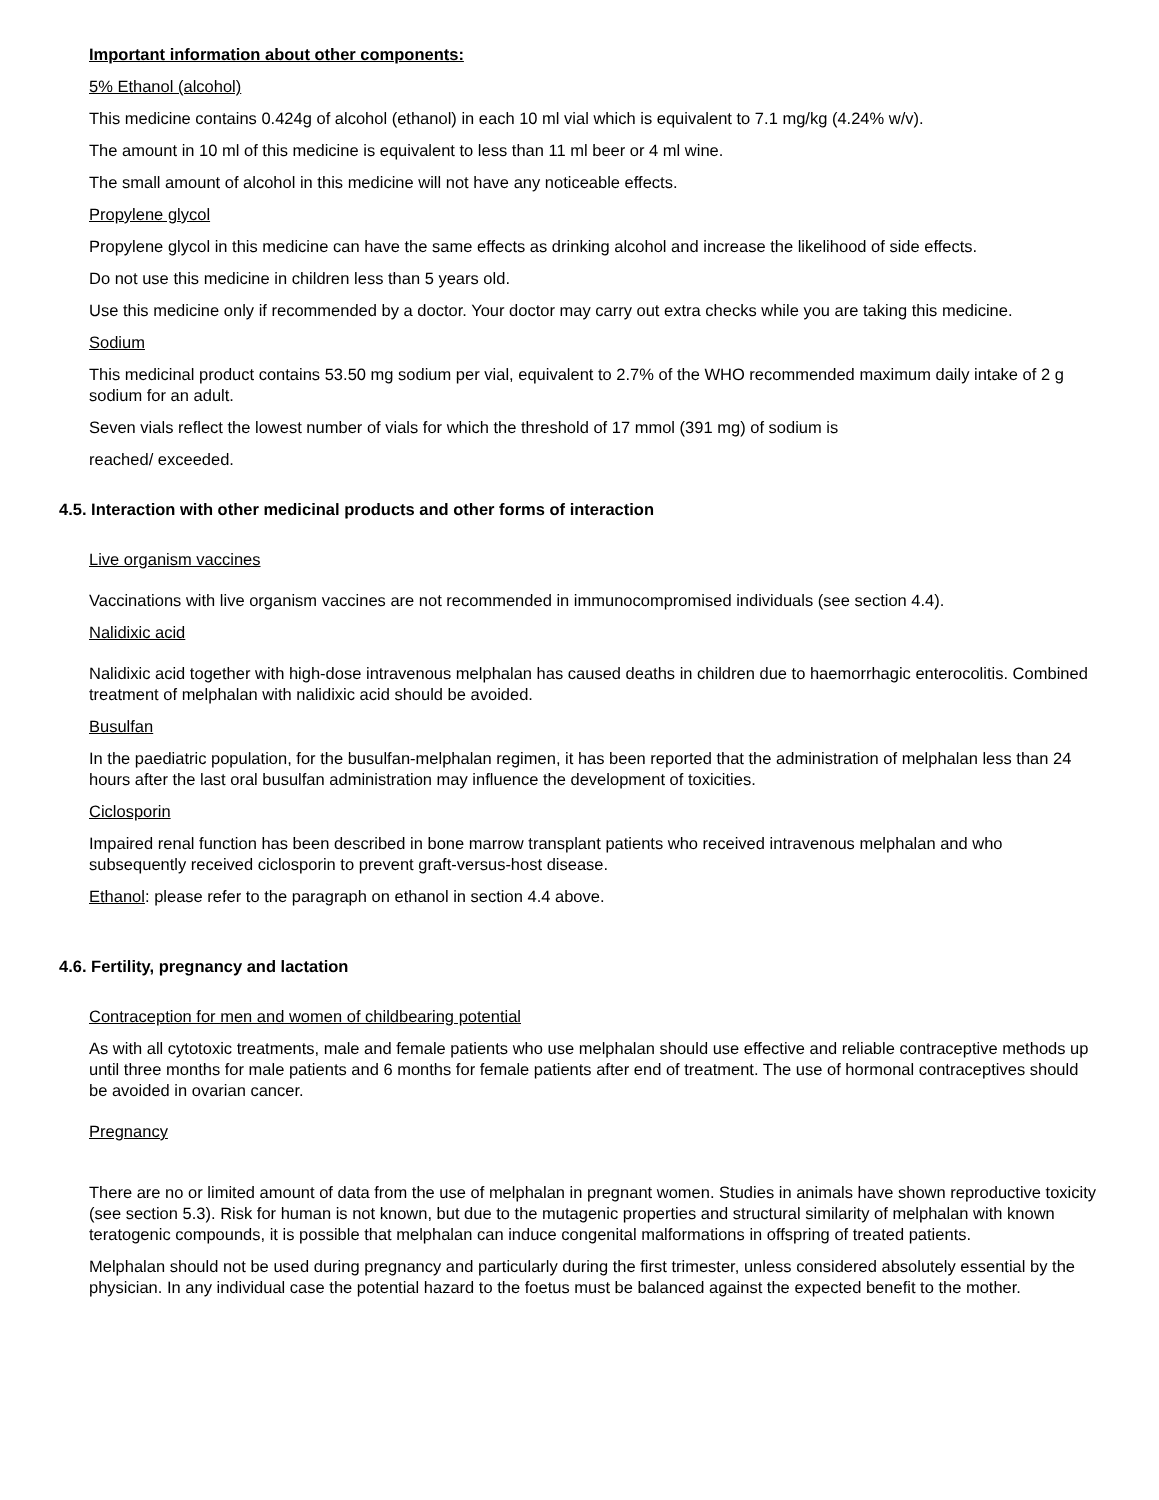Important information about other components:
5% Ethanol (alcohol)
This medicine contains 0.424g of alcohol (ethanol) in each 10 ml vial which is equivalent to 7.1 mg/kg (4.24% w/v).
The amount in 10 ml of this medicine is equivalent to less than 11 ml beer or 4 ml wine.
The small amount of alcohol in this medicine will not have any noticeable effects.
Propylene glycol
Propylene glycol in this medicine can have the same effects as drinking alcohol and increase the likelihood of side effects.
Do not use this medicine in children less than 5 years old.
Use this medicine only if recommended by a doctor. Your doctor may carry out extra checks while you are taking this medicine.
Sodium
This medicinal product contains 53.50 mg sodium per vial, equivalent to 2.7% of the WHO recommended maximum daily intake of 2 g sodium for an adult.
Seven vials reflect the lowest number of vials for which the threshold of 17 mmol (391 mg) of sodium is
reached/ exceeded.
4.5. Interaction with other medicinal products and other forms of interaction
Live organism vaccines
Vaccinations with live organism vaccines are not recommended in immunocompromised individuals (see section 4.4).
Nalidixic acid
Nalidixic acid together with high-dose intravenous melphalan has caused deaths in children due to haemorrhagic enterocolitis. Combined treatment of melphalan with nalidixic acid should be avoided.
Busulfan
In the paediatric population, for the busulfan-melphalan regimen, it has been reported that the administration of melphalan less than 24 hours after the last oral busulfan administration may influence the development of toxicities.
Ciclosporin
Impaired renal function has been described in bone marrow transplant patients who received intravenous melphalan and who subsequently received ciclosporin to prevent graft-versus-host disease.
Ethanol: please refer to the paragraph on ethanol in section 4.4 above.
4.6. Fertility, pregnancy and lactation
Contraception for men and women of childbearing potential
As with all cytotoxic treatments, male and female patients who use melphalan should use effective and reliable contraceptive methods up until three months for male patients and 6 months for female patients after end of treatment. The use of hormonal contraceptives should be avoided in ovarian cancer.
Pregnancy
There are no or limited amount of data from the use of melphalan in pregnant women. Studies in animals have shown reproductive toxicity (see section 5.3). Risk for human is not known, but due to the mutagenic properties and structural similarity of melphalan with known teratogenic compounds, it is possible that melphalan can induce congenital malformations in offspring of treated patients.
Melphalan should not be used during pregnancy and particularly during the first trimester, unless considered absolutely essential by the physician. In any individual case the potential hazard to the foetus must be balanced against the expected benefit to the mother.